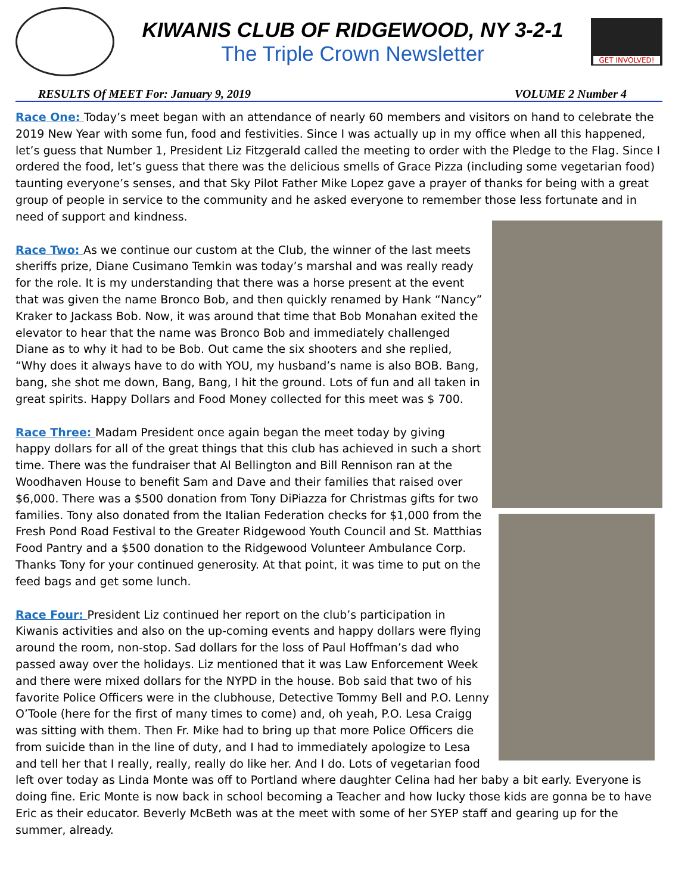KIWANIS CLUB OF RIDGEWOOD, NY 3-2-1
The Triple Crown Newsletter
GET INVOLVED!
RESULTS Of MEET For: January 9, 2019 VOLUME 2 Number 4
Race One: Today’s meet began with an attendance of nearly 60 members and visitors on hand to celebrate the 2019 New Year with some fun, food and festivities. Since I was actually up in my office when all this happened, let’s guess that Number 1, President Liz Fitzgerald called the meeting to order with the Pledge to the Flag. Since I ordered the food, let’s guess that there was the delicious smells of Grace Pizza (including some vegetarian food) taunting everyone’s senses, and that Sky Pilot Father Mike Lopez gave a prayer of thanks for being with a great group of people in service to the community and he asked everyone to remember those less fortunate and in need of support and kindness.
Race Two: As we continue our custom at the Club, the winner of the last meets sheriffs prize, Diane Cusimano Temkin was today’s marshal and was really ready for the role. It is my understanding that there was a horse present at the event that was given the name Bronco Bob, and then quickly renamed by Hank “Nancy” Kraker to Jackass Bob. Now, it was around that time that Bob Monahan exited the elevator to hear that the name was Bronco Bob and immediately challenged Diane as to why it had to be Bob. Out came the six shooters and she replied, “Why does it always have to do with YOU, my husband’s name is also BOB. Bang, bang, she shot me down, Bang, Bang, I hit the ground. Lots of fun and all taken in great spirits. Happy Dollars and Food Money collected for this meet was $ 700.
Race Three: Madam President once again began the meet today by giving happy dollars for all of the great things that this club has achieved in such a short time. There was the fundraiser that Al Bellington and Bill Rennison ran at the Woodhaven House to benefit Sam and Dave and their families that raised over $6,000. There was a $500 donation from Tony DiPiazza for Christmas gifts for two families. Tony also donated from the Italian Federation checks for $1,000 from the Fresh Pond Road Festival to the Greater Ridgewood Youth Council and St. Matthias Food Pantry and a $500 donation to the Ridgewood Volunteer Ambulance Corp. Thanks Tony for your continued generosity. At that point, it was time to put on the feed bags and get some lunch.
Race Four: President Liz continued her report on the club’s participation in Kiwanis activities and also on the up-coming events and happy dollars were flying around the room, non-stop. Sad dollars for the loss of Paul Hoffman’s dad who passed away over the holidays. Liz mentioned that it was Law Enforcement Week and there were mixed dollars for the NYPD in the house. Bob said that two of his favorite Police Officers were in the clubhouse, Detective Tommy Bell and P.O. Lenny O’Toole (here for the first of many times to come) and, oh yeah, P.O. Lesa Craigg was sitting with them. Then Fr. Mike had to bring up that more Police Officers die from suicide than in the line of duty, and I had to immediately apologize to Lesa and tell her that I really, really, really do like her. And I do. Lots of vegetarian food left over today as Linda Monte was off to Portland where daughter Celina had her baby a bit early. Everyone is doing fine. Eric Monte is now back in school becoming a Teacher and how lucky those kids are gonna be to have Eric as their educator. Beverly McBeth was at the meet with some of her SYEP staff and gearing up for the summer, already.